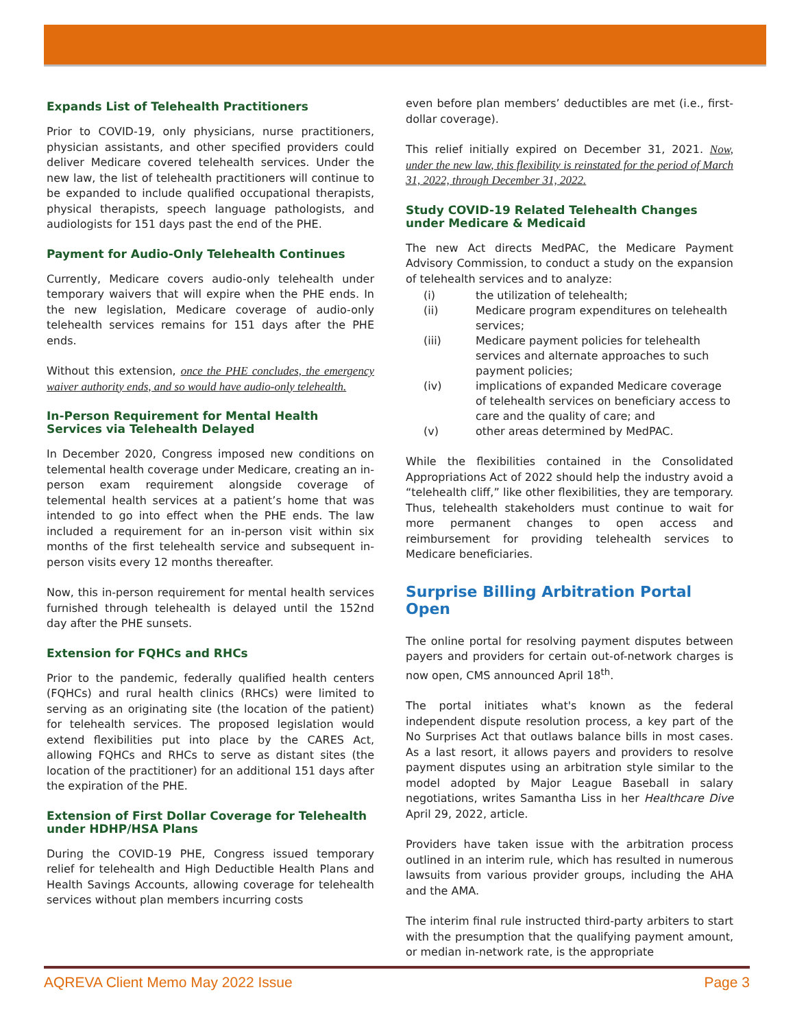Expands List of Telehealth Practitioners
Prior to COVID-19, only physicians, nurse practitioners, physician assistants, and other specified providers could deliver Medicare covered telehealth services. Under the new law, the list of telehealth practitioners will continue to be expanded to include qualified occupational therapists, physical therapists, speech language pathologists, and audiologists for 151 days past the end of the PHE.
Payment for Audio-Only Telehealth Continues
Currently, Medicare covers audio-only telehealth under temporary waivers that will expire when the PHE ends. In the new legislation, Medicare coverage of audio-only telehealth services remains for 151 days after the PHE ends.
Without this extension, once the PHE concludes, the emergency waiver authority ends, and so would have audio-only telehealth.
In-Person Requirement for Mental Health Services via Telehealth Delayed
In December 2020, Congress imposed new conditions on telemental health coverage under Medicare, creating an in-person exam requirement alongside coverage of telemental health services at a patient’s home that was intended to go into effect when the PHE ends. The law included a requirement for an in-person visit within six months of the first telehealth service and subsequent in-person visits every 12 months thereafter.
Now, this in-person requirement for mental health services furnished through telehealth is delayed until the 152nd day after the PHE sunsets.
Extension for FQHCs and RHCs
Prior to the pandemic, federally qualified health centers (FQHCs) and rural health clinics (RHCs) were limited to serving as an originating site (the location of the patient) for telehealth services. The proposed legislation would extend flexibilities put into place by the CARES Act, allowing FQHCs and RHCs to serve as distant sites (the location of the practitioner) for an additional 151 days after the expiration of the PHE.
Extension of First Dollar Coverage for Telehealth under HDHP/HSA Plans
During the COVID-19 PHE, Congress issued temporary relief for telehealth and High Deductible Health Plans and Health Savings Accounts, allowing coverage for telehealth services without plan members incurring costs
even before plan members’ deductibles are met (i.e., first-dollar coverage).
This relief initially expired on December 31, 2021. Now, under the new law, this flexibility is reinstated for the period of March 31, 2022, through December 31, 2022.
Study COVID-19 Related Telehealth Changes under Medicare & Medicaid
The new Act directs MedPAC, the Medicare Payment Advisory Commission, to conduct a study on the expansion of telehealth services and to analyze:
(i) the utilization of telehealth;
(ii) Medicare program expenditures on telehealth services;
(iii) Medicare payment policies for telehealth services and alternate approaches to such payment policies;
(iv) implications of expanded Medicare coverage of telehealth services on beneficiary access to care and the quality of care; and
(v) other areas determined by MedPAC.
While the flexibilities contained in the Consolidated Appropriations Act of 2022 should help the industry avoid a “telehealth cliff,” like other flexibilities, they are temporary. Thus, telehealth stakeholders must continue to wait for more permanent changes to open access and reimbursement for providing telehealth services to Medicare beneficiaries.
Surprise Billing Arbitration Portal Open
The online portal for resolving payment disputes between payers and providers for certain out-of-network charges is now open, CMS announced April 18<sup>th</sup>.
The portal initiates what's known as the federal independent dispute resolution process, a key part of the No Surprises Act that outlaws balance bills in most cases. As a last resort, it allows payers and providers to resolve payment disputes using an arbitration style similar to the model adopted by Major League Baseball in salary negotiations, writes Samantha Liss in her Healthcare Dive April 29, 2022, article.
Providers have taken issue with the arbitration process outlined in an interim rule, which has resulted in numerous lawsuits from various provider groups, including the AHA and the AMA.
The interim final rule instructed third-party arbiters to start with the presumption that the qualifying payment amount, or median in-network rate, is the appropriate
AQREVA Client Memo May 2022 Issue Page 3